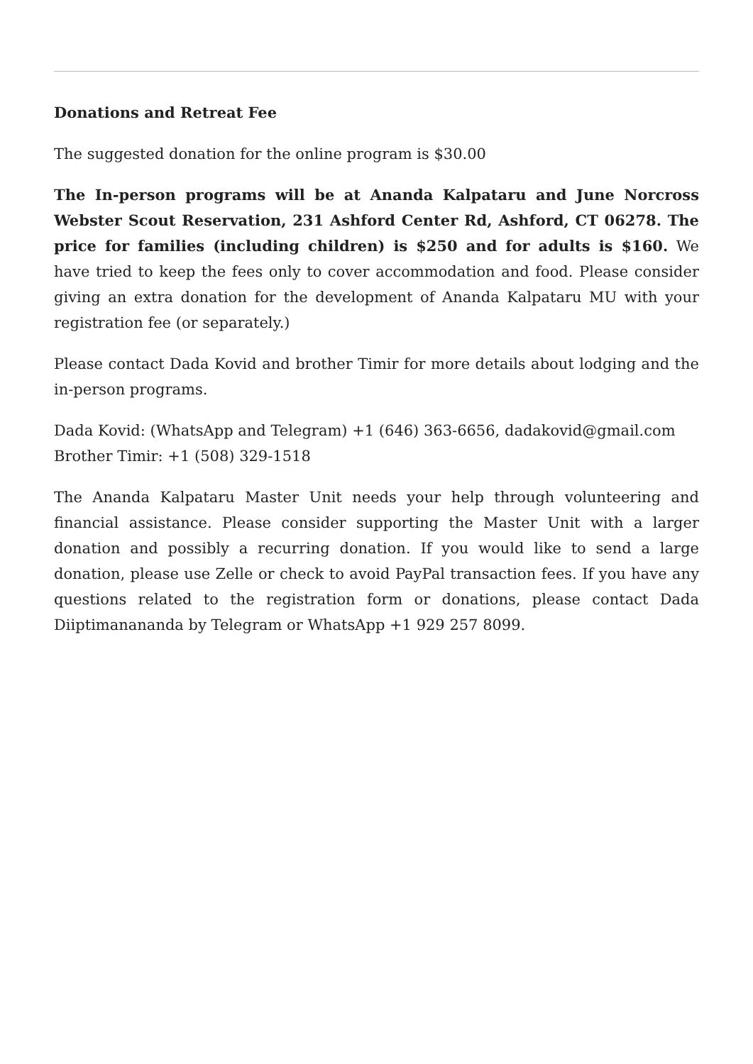Donations and Retreat Fee
The suggested donation for the online program is $30.00
The In-person programs will be at Ananda Kalpataru and June Norcross Webster Scout Reservation, 231 Ashford Center Rd, Ashford, CT 06278. The price for families (including children) is $250 and for adults is $160. We have tried to keep the fees only to cover accommodation and food. Please consider giving an extra donation for the development of Ananda Kalpataru MU with your registration fee (or separately.)
Please contact Dada Kovid and brother Timir for more details about lodging and the in-person programs.
Dada Kovid: (WhatsApp and Telegram) +1 (646) 363-6656, dadakovid@gmail.com
Brother Timir: +1 (508) 329-1518
The Ananda Kalpataru Master Unit needs your help through volunteering and financial assistance. Please consider supporting the Master Unit with a larger donation and possibly a recurring donation. If you would like to send a large donation, please use Zelle or check to avoid PayPal transaction fees. If you have any questions related to the registration form or donations, please contact Dada Diiptimanananda by Telegram or WhatsApp +1 929 257 8099.